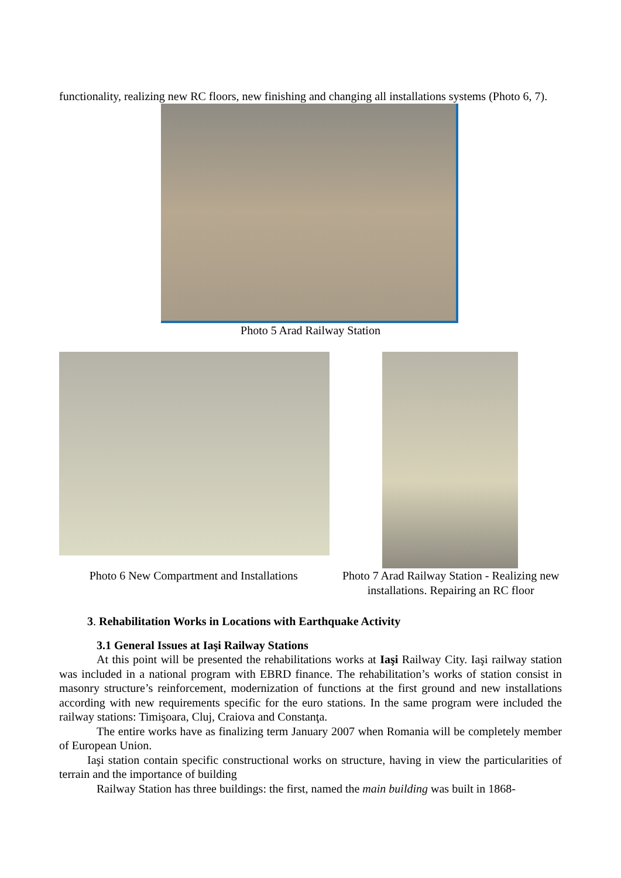functionality, realizing new RC floors, new finishing and changing all installations systems (Photo 6, 7).
Photo 5 Arad Railway Station
Photo 6 New Compartment and Installations
Photo 7 Arad Railway Station - Realizing new installations. Repairing an RC floor
3. Rehabilitation Works in Locations with Earthquake Activity
3.1 General Issues at Iaşi Railway Stations
At this point will be presented the rehabilitations works at Iaşi Railway City. Iaşi railway station was included in a national program with EBRD finance. The rehabilitation’s works of station consist in masonry structure’s reinforcement, modernization of functions at the first ground and new installations according with new requirements specific for the euro stations. In the same program were included the railway stations: Timişoara, Cluj, Craiova and Constanţa.
The entire works have as finalizing term January 2007 when Romania will be completely member of European Union.
Iaşi station contain specific constructional works on structure, having in view the particularities of terrain and the importance of building
Railway Station has three buildings: the first, named the main building was built in 1868-